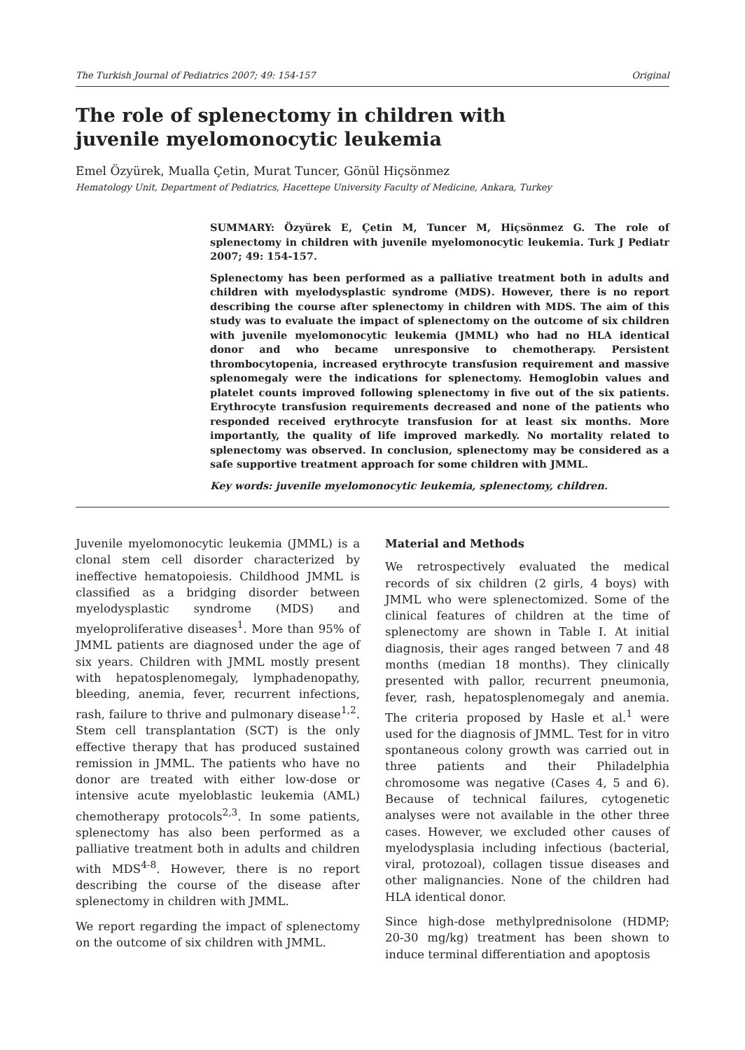The Turkish Journal of Pediatrics 2007; 49: 154-157 Original
The role of splenectomy in children with
juvenile myelomonocytic leukemia
Emel Özyürek, Mualla Çetin, Murat Tuncer, Gönül Hiçsönmez
Hematology Unit, Department of Pediatrics, Hacettepe University Faculty of Medicine, Ankara, Turkey
SUMMARY: Özyürek E, Çetin M, Tuncer M, Hiçsönmez G. The role of splenectomy in children with juvenile myelomonocytic leukemia. Turk J Pediatr 2007; 49: 154-157.
Splenectomy has been performed as a palliative treatment both in adults and children with myelodysplastic syndrome (MDS). However, there is no report describing the course after splenectomy in children with MDS. The aim of this study was to evaluate the impact of splenectomy on the outcome of six children with juvenile myelomonocytic leukemia (JMML) who had no HLA identical donor and who became unresponsive to chemotherapy. Persistent thrombocytopenia, increased erythrocyte transfusion requirement and massive splenomegaly were the indications for splenectomy. Hemoglobin values and platelet counts improved following splenectomy in five out of the six patients. Erythrocyte transfusion requirements decreased and none of the patients who responded received erythrocyte transfusion for at least six months. More importantly, the quality of life improved markedly. No mortality related to splenectomy was observed. In conclusion, splenectomy may be considered as a safe supportive treatment approach for some children with JMML.
Key words: juvenile myelomonocytic leukemia, splenectomy, children.
Juvenile myelomonocytic leukemia (JMML) is a clonal stem cell disorder characterized by ineffective hematopoiesis. Childhood JMML is classified as a bridging disorder between myelodysplastic syndrome (MDS) and myeloproliferative diseases<sup>1</sup>. More than 95% of JMML patients are diagnosed under the age of six years. Children with JMML mostly present with hepatosplenomegaly, lymphadenopathy, bleeding, anemia, fever, recurrent infections, rash, failure to thrive and pulmonary disease<sup>1,2</sup>. Stem cell transplantation (SCT) is the only effective therapy that has produced sustained remission in JMML. The patients who have no donor are treated with either low-dose or intensive acute myeloblastic leukemia (AML) chemotherapy protocols<sup>2,3</sup>. In some patients, splenectomy has also been performed as a palliative treatment both in adults and children with MDS<sup>4-8</sup>. However, there is no report describing the course of the disease after splenectomy in children with JMML.
We report regarding the impact of splenectomy on the outcome of six children with JMML.
Material and Methods
We retrospectively evaluated the medical records of six children (2 girls, 4 boys) with JMML who were splenectomized. Some of the clinical features of children at the time of splenectomy are shown in Table I. At initial diagnosis, their ages ranged between 7 and 48 months (median 18 months). They clinically presented with pallor, recurrent pneumonia, fever, rash, hepatosplenomegaly and anemia. The criteria proposed by Hasle et al.<sup>1</sup> were used for the diagnosis of JMML. Test for in vitro spontaneous colony growth was carried out in three patients and their Philadelphia chromosome was negative (Cases 4, 5 and 6). Because of technical failures, cytogenetic analyses were not available in the other three cases. However, we excluded other causes of myelodysplasia including infectious (bacterial, viral, protozoal), collagen tissue diseases and other malignancies. None of the children had HLA identical donor.
Since high-dose methylprednisolone (HDMP; 20-30 mg/kg) treatment has been shown to induce terminal differentiation and apoptosis